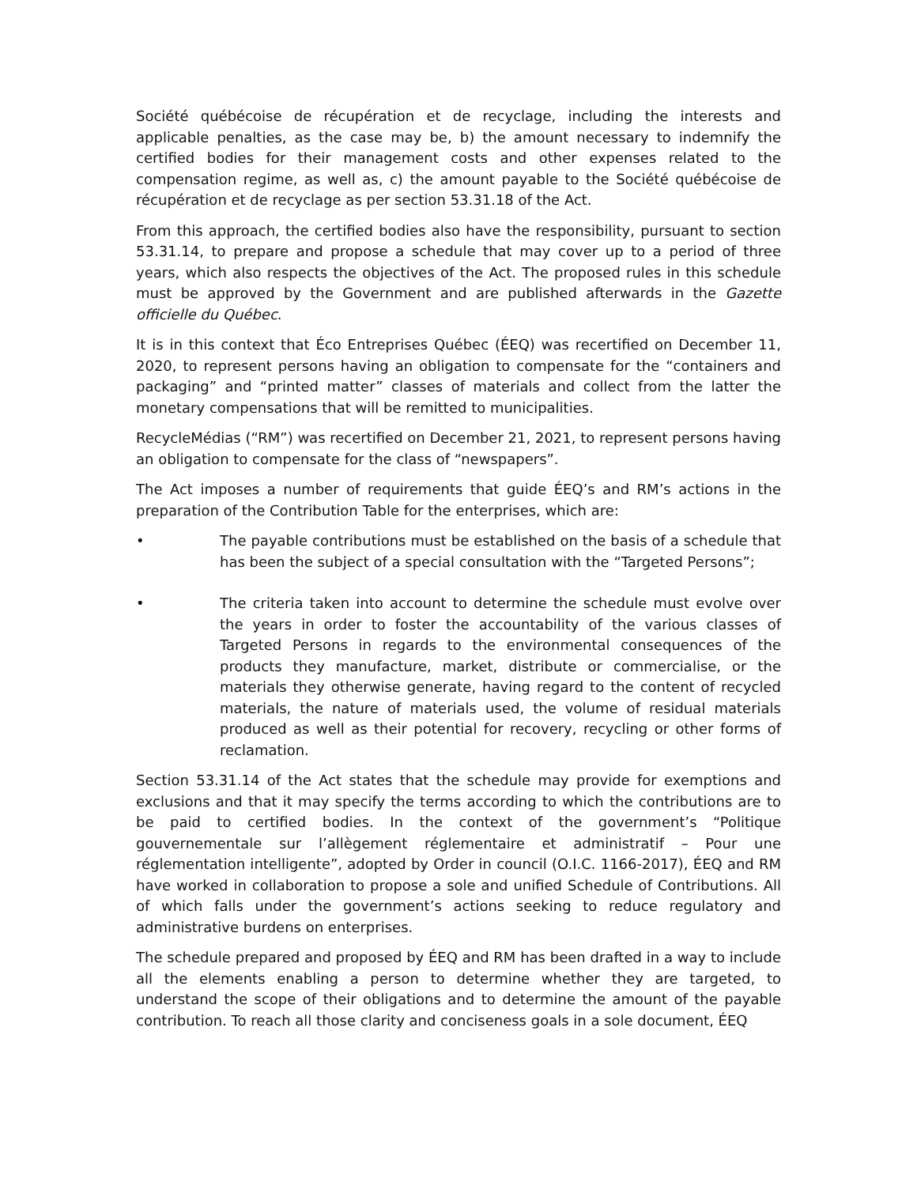Société québécoise de récupération et de recyclage, including the interests and applicable penalties, as the case may be, b) the amount necessary to indemnify the certified bodies for their management costs and other expenses related to the compensation regime, as well as, c) the amount payable to the Société québécoise de récupération et de recyclage as per section 53.31.18 of the Act.
From this approach, the certified bodies also have the responsibility, pursuant to section 53.31.14, to prepare and propose a schedule that may cover up to a period of three years, which also respects the objectives of the Act. The proposed rules in this schedule must be approved by the Government and are published afterwards in the Gazette officielle du Québec.
It is in this context that Éco Entreprises Québec (ÉEQ) was recertified on December 11, 2020, to represent persons having an obligation to compensate for the “containers and packaging” and “printed matter” classes of materials and collect from the latter the monetary compensations that will be remitted to municipalities.
RecycleMédias (“RM”) was recertified on December 21, 2021, to represent persons having an obligation to compensate for the class of “newspapers”.
The Act imposes a number of requirements that guide ÉEQ’s and RM’s actions in the preparation of the Contribution Table for the enterprises, which are:
• The payable contributions must be established on the basis of a schedule that has been the subject of a special consultation with the “Targeted Persons”;
• The criteria taken into account to determine the schedule must evolve over the years in order to foster the accountability of the various classes of Targeted Persons in regards to the environmental consequences of the products they manufacture, market, distribute or commercialise, or the materials they otherwise generate, having regard to the content of recycled materials, the nature of materials used, the volume of residual materials produced as well as their potential for recovery, recycling or other forms of reclamation.
Section 53.31.14 of the Act states that the schedule may provide for exemptions and exclusions and that it may specify the terms according to which the contributions are to be paid to certified bodies. In the context of the government’s “Politique gouvernementale sur l’allègement réglementaire et administratif – Pour une réglementation intelligente”, adopted by Order in council (O.I.C. 1166-2017), ÉEQ and RM have worked in collaboration to propose a sole and unified Schedule of Contributions. All of which falls under the government’s actions seeking to reduce regulatory and administrative burdens on enterprises.
The schedule prepared and proposed by ÉEQ and RM has been drafted in a way to include all the elements enabling a person to determine whether they are targeted, to understand the scope of their obligations and to determine the amount of the payable contribution. To reach all those clarity and conciseness goals in a sole document, ÉEQ